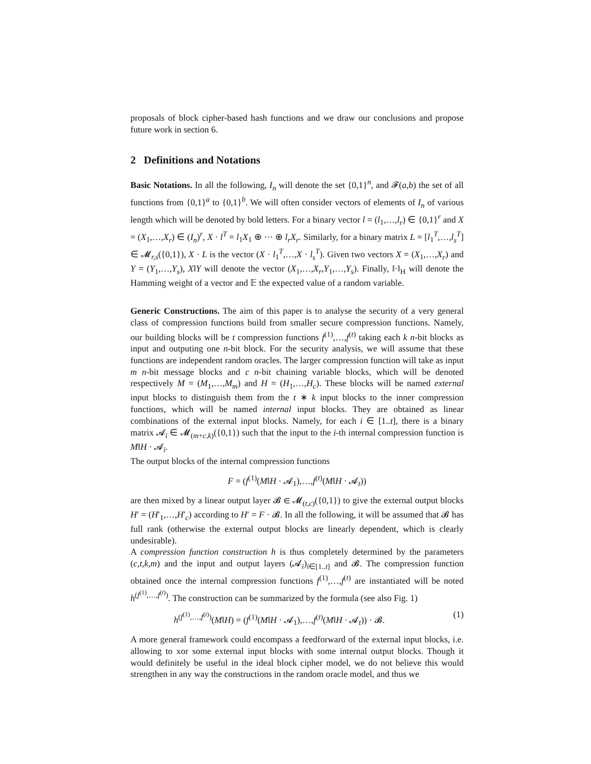proposals of block cipher-based hash functions and we draw our conclusions and propose future work in section 6.
2 Definitions and Notations
Basic Notations. In all the following, I<sub>n</sub> will denote the set {0,1}<sup>n</sup>, and 𝓕(a,b) the set of all functions from {0,1}<sup>a</sup> to {0,1}<sup>b</sup>. We will often consider vectors of elements of I<sub>n</sub> of various length which will be denoted by bold letters. For a binary vector l = (l<sub>1</sub>,…,l<sub>r</sub>) ∈ {0,1}<sup>r</sup> and X = (X<sub>1</sub>,…,X<sub>r</sub>) ∈ (I<sub>n</sub>)<sup>r</sup>, X · l<sup>T</sup> = l<sub>1</sub>X<sub>1</sub> ⊕ ··· ⊕ l<sub>r</sub>X<sub>r</sub>. Similarly, for a binary matrix L = [l<sub>1</sub><sup>T</sup>,…,l<sub>s</sub><sup>T</sup>] ∈ 𝓜<sub>r,s</sub>({0,1}), X · L is the vector (X · l<sub>1</sub><sup>T</sup>,…,X · l<sub>s</sub><sup>T</sup>). Given two vectors X = (X<sub>1</sub>,…,X<sub>r</sub>) and Y = (Y<sub>1</sub>,…,Y<sub>s</sub>), X‖Y will denote the vector (X<sub>1</sub>,…,X<sub>r</sub>,Y<sub>1</sub>,…,Y<sub>s</sub>). Finally, ‖·‖<sub>H</sub> will denote the Hamming weight of a vector and 𝔼 the expected value of a random variable.
Generic Constructions. The aim of this paper is to analyse the security of a very general class of compression functions build from smaller secure compression functions. Namely, our building blocks will be t compression functions f<sup>(1)</sup>,…,f<sup>(t)</sup> taking each k n-bit blocks as input and outputing one n-bit block. For the security analysis, we will assume that these functions are independent random oracles. The larger compression function will take as input m n-bit message blocks and c n-bit chaining variable blocks, which will be denoted respectively M = (M<sub>1</sub>,…,M<sub>m</sub>) and H = (H<sub>1</sub>,…,H<sub>c</sub>). These blocks will be named external input blocks to distinguish them from the t ∗ k input blocks to the inner compression functions, which will be named internal input blocks. They are obtained as linear combinations of the external input blocks. Namely, for each i ∈ [1..t], there is a binary matrix 𝓐<sub>i</sub> ∈ 𝓜<sub>(m+c,k)</sub>({0,1}) such that the input to the i-th internal compression function is M‖H · 𝓐<sub>i</sub>.
The output blocks of the internal compression functions
F = (f<sup>(1)</sup>(M‖H · 𝓐<sub>1</sub>),…,f<sup>(t)</sup>(M‖H · 𝓐<sub>t</sub>))
are then mixed by a linear output layer 𝓑 ∈ 𝓜<sub>(t,c)</sub>({0,1}) to give the external output blocks H′ = (H′<sub>1</sub>,…,H′<sub>c</sub>) according to H′ = F · 𝓑. In all the following, it will be assumed that 𝓑 has full rank (otherwise the external output blocks are linearly dependent, which is clearly undesirable).
A compression function construction h is thus completely determined by the parameters (c,t,k,m) and the input and output layers (𝓐<sub>i</sub>)<sub>i∈[1..t]</sub> and 𝓑. The compression function obtained once the internal compression functions f<sup>(1)</sup>,…,f<sup>(t)</sup> are instantiated will be noted h<sup>(f<sup>(1)</sup>,…,f<sup>(t)</sup>)</sup>. The construction can be summarized by the formula (see also Fig. 1)
h<sup>(f<sup>(1)</sup>,…,f<sup>(t)</sup>)</sup>(M‖H) = (f<sup>(1)</sup>(M‖H · 𝓐<sub>1</sub>),…,f<sup>(t)</sup>(M‖H · 𝓐<sub>t</sub>)) · 𝓑. (1)
A more general framework could encompass a feedforward of the external input blocks, i.e. allowing to xor some external input blocks with some internal output blocks. Though it would definitely be useful in the ideal block cipher model, we do not believe this would strengthen in any way the constructions in the random oracle model, and thus we